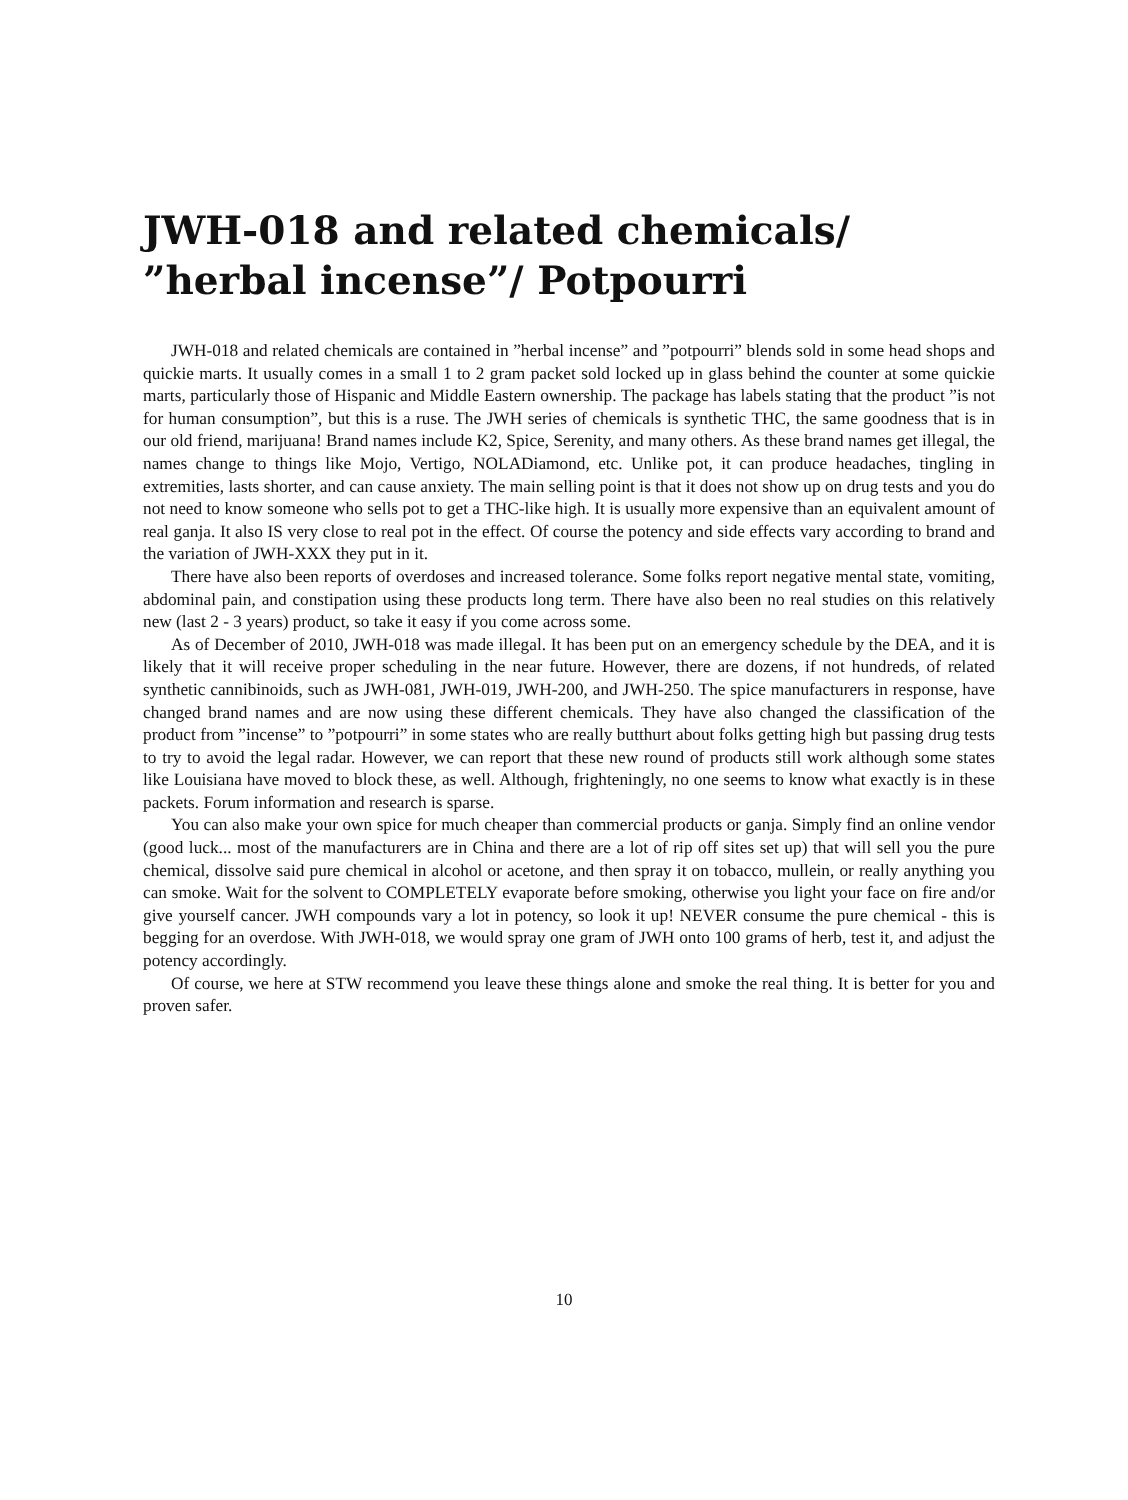JWH-018 and related chemicals/ ”herbal incense”/ Potpourri
JWH-018 and related chemicals are contained in ”herbal incense” and ”potpourri” blends sold in some head shops and quickie marts. It usually comes in a small 1 to 2 gram packet sold locked up in glass behind the counter at some quickie marts, particularly those of Hispanic and Middle Eastern ownership. The package has labels stating that the product ”is not for human consumption”, but this is a ruse. The JWH series of chemicals is synthetic THC, the same goodness that is in our old friend, marijuana! Brand names include K2, Spice, Serenity, and many others. As these brand names get illegal, the names change to things like Mojo, Vertigo, NOLADiamond, etc. Unlike pot, it can produce headaches, tingling in extremities, lasts shorter, and can cause anxiety. The main selling point is that it does not show up on drug tests and you do not need to know someone who sells pot to get a THC-like high. It is usually more expensive than an equivalent amount of real ganja. It also IS very close to real pot in the effect. Of course the potency and side effects vary according to brand and the variation of JWH-XXX they put in it.
There have also been reports of overdoses and increased tolerance. Some folks report negative mental state, vomiting, abdominal pain, and constipation using these products long term. There have also been no real studies on this relatively new (last 2 - 3 years) product, so take it easy if you come across some.
As of December of 2010, JWH-018 was made illegal. It has been put on an emergency schedule by the DEA, and it is likely that it will receive proper scheduling in the near future. However, there are dozens, if not hundreds, of related synthetic cannibinoids, such as JWH-081, JWH-019, JWH-200, and JWH-250. The spice manufacturers in response, have changed brand names and are now using these different chemicals. They have also changed the classification of the product from ”incense” to ”potpourri” in some states who are really butthurt about folks getting high but passing drug tests to try to avoid the legal radar. However, we can report that these new round of products still work although some states like Louisiana have moved to block these, as well. Although, frighteningly, no one seems to know what exactly is in these packets. Forum information and research is sparse.
You can also make your own spice for much cheaper than commercial products or ganja. Simply find an online vendor (good luck... most of the manufacturers are in China and there are a lot of rip off sites set up) that will sell you the pure chemical, dissolve said pure chemical in alcohol or acetone, and then spray it on tobacco, mullein, or really anything you can smoke. Wait for the solvent to COMPLETELY evaporate before smoking, otherwise you light your face on fire and/or give yourself cancer. JWH compounds vary a lot in potency, so look it up! NEVER consume the pure chemical - this is begging for an overdose. With JWH-018, we would spray one gram of JWH onto 100 grams of herb, test it, and adjust the potency accordingly.
Of course, we here at STW recommend you leave these things alone and smoke the real thing. It is better for you and proven safer.
10